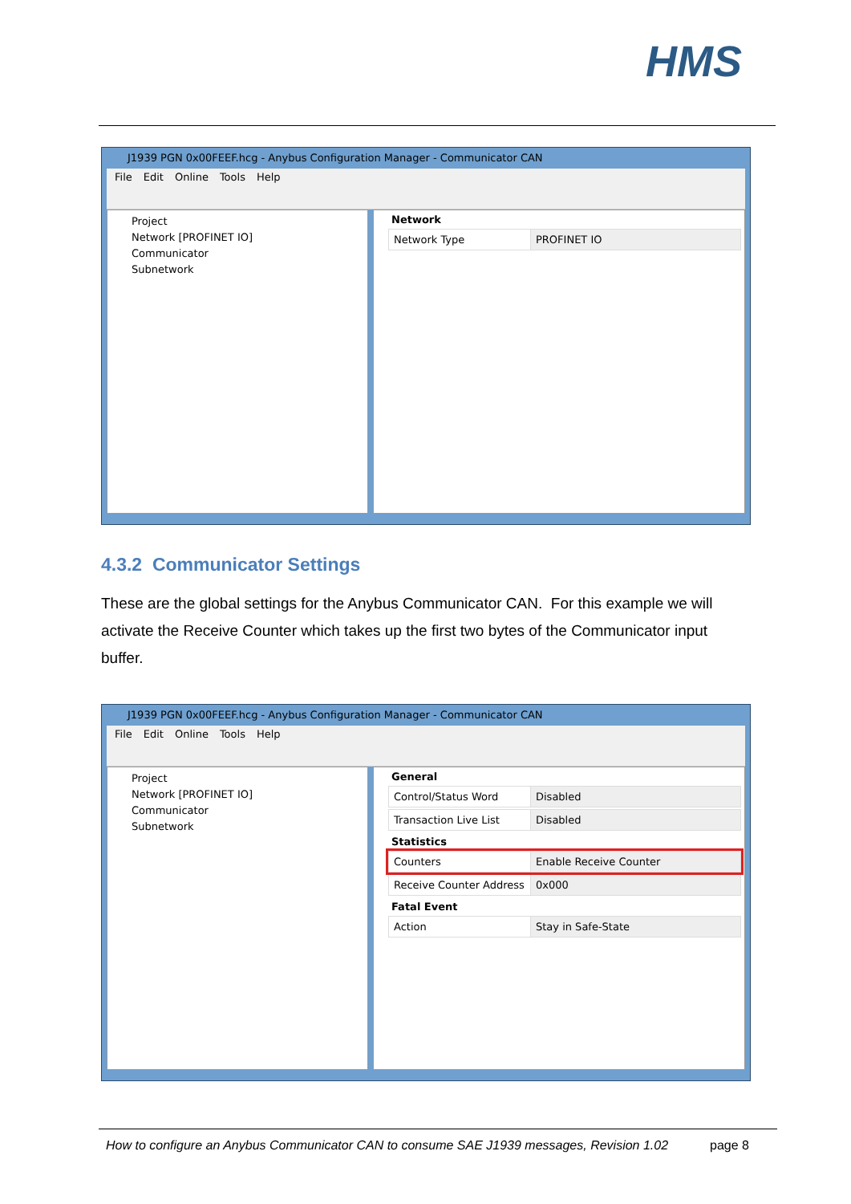HMS
J1939 PGN 0x00FEEF.hcg - Anybus Configuration Manager - Communicator CAN
File Edit Online Tools Help
Project
Network [PROFINET IO]
Communicator
Subnetwork
Network
Network Type PROFINET IO
4.3.2 Communicator Settings
These are the global settings for the Anybus Communicator CAN. For this example we will activate the Receive Counter which takes up the first two bytes of the Communicator input buffer.
J1939 PGN 0x00FEEF.hcg - Anybus Configuration Manager - Communicator CAN
File Edit Online Tools Help
Project
Network [PROFINET IO]
Communicator
Subnetwork
General
Control/Status Word Disabled
Transaction Live List Disabled
Statistics
Counters Enable Receive Counter
Receive Counter Address
0x000
Fatal Event
Action Stay in Safe-State
How to configure an Anybus Communicator CAN to consume SAE J1939 messages, Revision 1.02 page 8